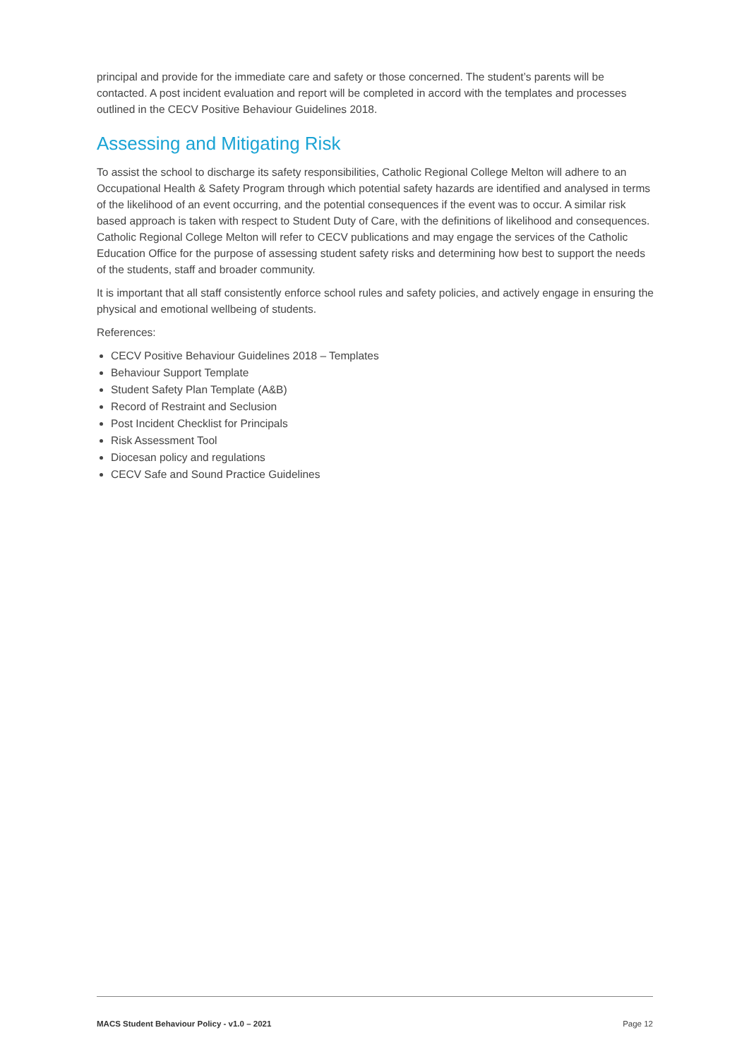principal and provide for the immediate care and safety or those concerned. The student’s parents will be contacted. A post incident evaluation and report will be completed in accord with the templates and processes outlined in the CECV Positive Behaviour Guidelines 2018.
Assessing and Mitigating Risk
To assist the school to discharge its safety responsibilities, Catholic Regional College Melton will adhere to an Occupational Health & Safety Program through which potential safety hazards are identified and analysed in terms of the likelihood of an event occurring, and the potential consequences if the event was to occur. A similar risk based approach is taken with respect to Student Duty of Care, with the definitions of likelihood and consequences. Catholic Regional College Melton will refer to CECV publications and may engage the services of the Catholic Education Office for the purpose of assessing student safety risks and determining how best to support the needs of the students, staff and broader community.
It is important that all staff consistently enforce school rules and safety policies, and actively engage in ensuring the physical and emotional wellbeing of students.
References:
CECV Positive Behaviour Guidelines 2018 – Templates
Behaviour Support Template
Student Safety Plan Template (A&B)
Record of Restraint and Seclusion
Post Incident Checklist for Principals
Risk Assessment Tool
Diocesan policy and regulations
CECV Safe and Sound Practice Guidelines
MACS Student Behaviour Policy - v1.0 – 2021 Page 12